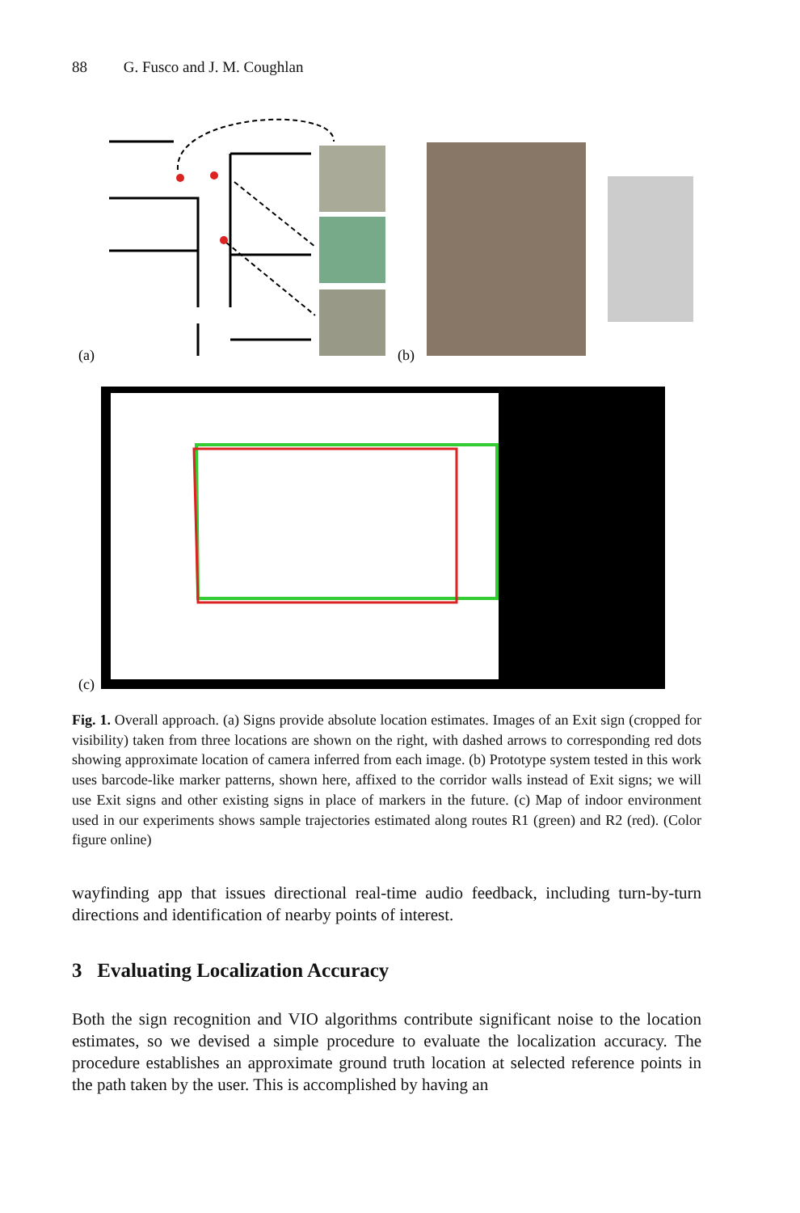88 G. Fusco and J. M. Coughlan
(a)
(b)
(c)
Fig. 1. Overall approach. (a) Signs provide absolute location estimates. Images of an Exit sign (cropped for visibility) taken from three locations are shown on the right, with dashed arrows to corresponding red dots showing approximate location of camera inferred from each image. (b) Prototype system tested in this work uses barcode-like marker patterns, shown here, affixed to the corridor walls instead of Exit signs; we will use Exit signs and other existing signs in place of markers in the future. (c) Map of indoor environment used in our experiments shows sample trajectories estimated along routes R1 (green) and R2 (red). (Color figure online)
wayfinding app that issues directional real-time audio feedback, including turn-by-turn directions and identification of nearby points of interest.
3 Evaluating Localization Accuracy
Both the sign recognition and VIO algorithms contribute significant noise to the location estimates, so we devised a simple procedure to evaluate the localization accuracy. The procedure establishes an approximate ground truth location at selected reference points in the path taken by the user. This is accomplished by having an